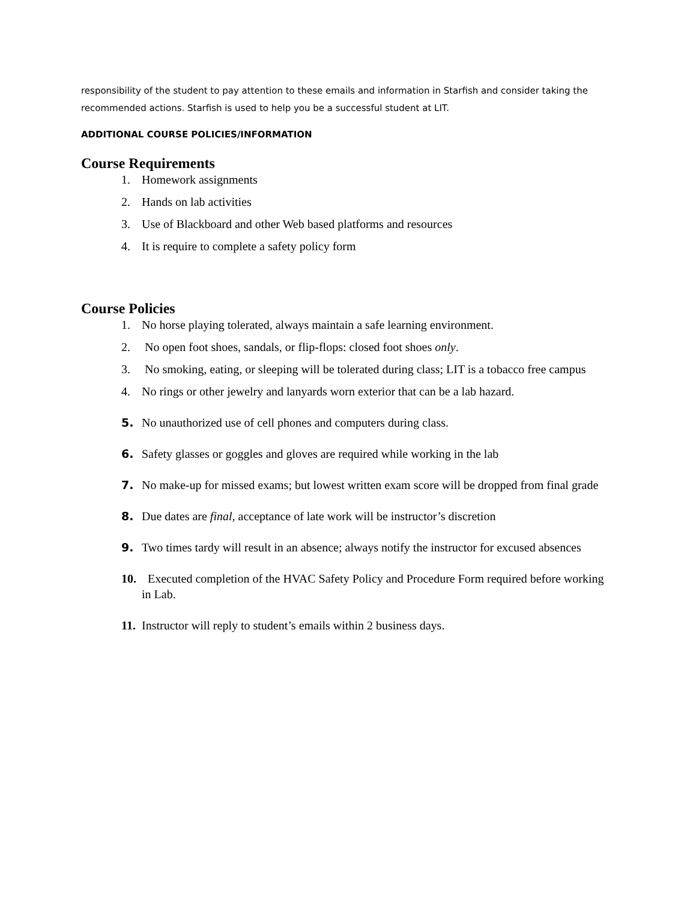responsibility of the student to pay attention to these emails and information in Starfish and consider taking the recommended actions. Starfish is used to help you be a successful student at LIT.
ADDITIONAL COURSE POLICIES/INFORMATION
Course Requirements
1. Homework assignments
2. Hands on lab activities
3. Use of Blackboard and other Web based platforms and resources
4. It is require to complete a safety policy form
Course Policies
1. No horse playing tolerated, always maintain a safe learning environment.
2. No open foot shoes, sandals, or flip-flops: closed foot shoes only.
3. No smoking, eating, or sleeping will be tolerated during class; LIT is a tobacco free campus
4. No rings or other jewelry and lanyards worn exterior that can be a lab hazard.
5. No unauthorized use of cell phones and computers during class.
6. Safety glasses or goggles and gloves are required while working in the lab
7. No make-up for missed exams; but lowest written exam score will be dropped from final grade
8. Due dates are final, acceptance of late work will be instructor’s discretion
9. Two times tardy will result in an absence; always notify the instructor for excused absences
10. Executed completion of the HVAC Safety Policy and Procedure Form required before working in Lab.
11. Instructor will reply to student’s emails within 2 business days.